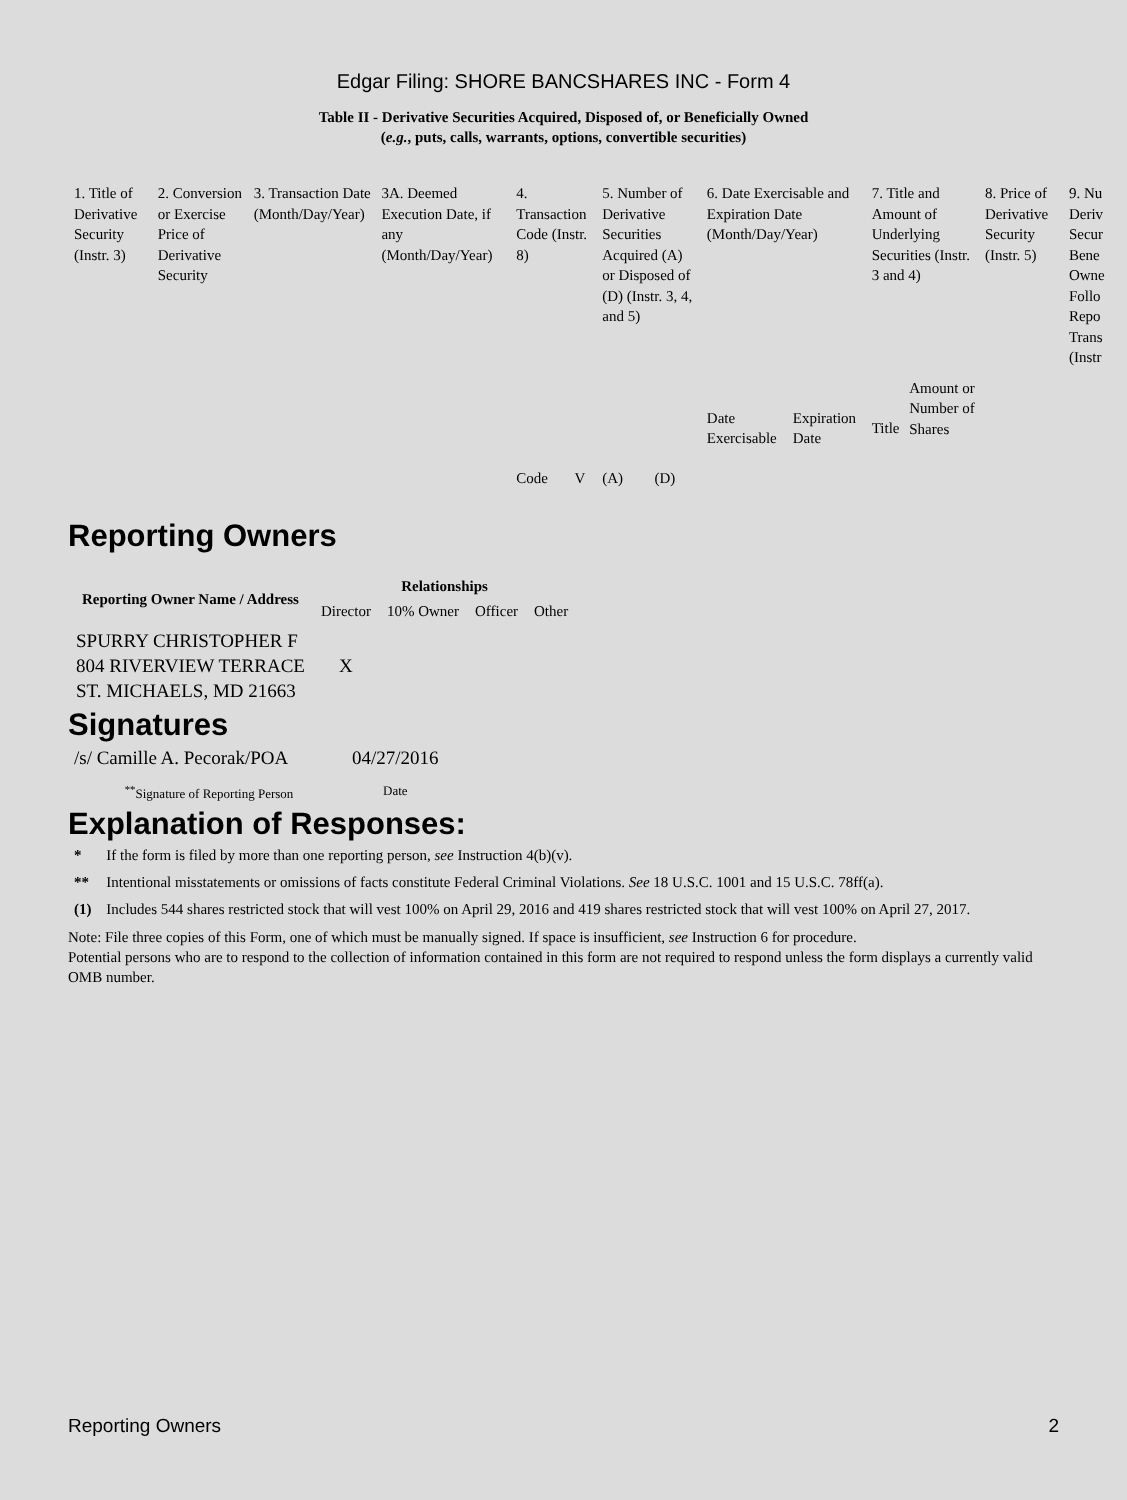Edgar Filing: SHORE BANCSHARES INC - Form 4
Table II - Derivative Securities Acquired, Disposed of, or Beneficially Owned
(e.g., puts, calls, warrants, options, convertible securities)
| 1. Title of Derivative Security (Instr. 3) | 2. Conversion or Exercise Price of Derivative Security | 3. Transaction Date (Month/Day/Year) | 3A. Deemed Execution Date, if any (Month/Day/Year) | 4. Transaction Code (Instr. 8) | | 5. Number of Derivative Securities Acquired (A) or Disposed of (D) (Instr. 3, 4, and 5) | | 6. Date Exercisable and Expiration Date (Month/Day/Year) | | 7. Title and Amount of Underlying Securities (Instr. 3 and 4) | | 8. Price of Derivative Security (Instr. 5) | 9. Nu Deriv Secur Bene Owne Follo Repo Trans (Instr |
| | | | | Code | V | (A) | (D) | Date Exercisable | Expiration Date | Title | Amount or Number of Shares | | |
Reporting Owners
| Reporting Owner Name / Address | Relationships | | | |
| --- | --- | --- | --- | --- |
| | Director | 10% Owner | Officer | Other |
| SPURRY CHRISTOPHER F 804 RIVERVIEW TERRACE ST. MICHAELS, MD 21663 | X | | | |
Signatures
| /s/ Camille A. Pecorak/POA | 04/27/2016 |
| <sup>**</sup> Signature of Reporting Person | Date |
Explanation of Responses:
| * | If the form is filed by more than one reporting person, see Instruction 4(b)(v). |
| ** | Intentional misstatements or omissions of facts constitute Federal Criminal Violations. See 18 U.S.C. 1001 and 15 U.S.C. 78ff(a). |
| (1) | Includes 544 shares restricted stock that will vest 100% on April 29, 2016 and 419 shares restricted stock that will vest 100% on April 27, 2017. |
Note: File three copies of this Form, one of which must be manually signed. If space is insufficient, see Instruction 6 for procedure.
Potential persons who are to respond to the collection of information contained in this form are not required to respond unless the form displays a currently valid OMB number.
Reporting Owners 2